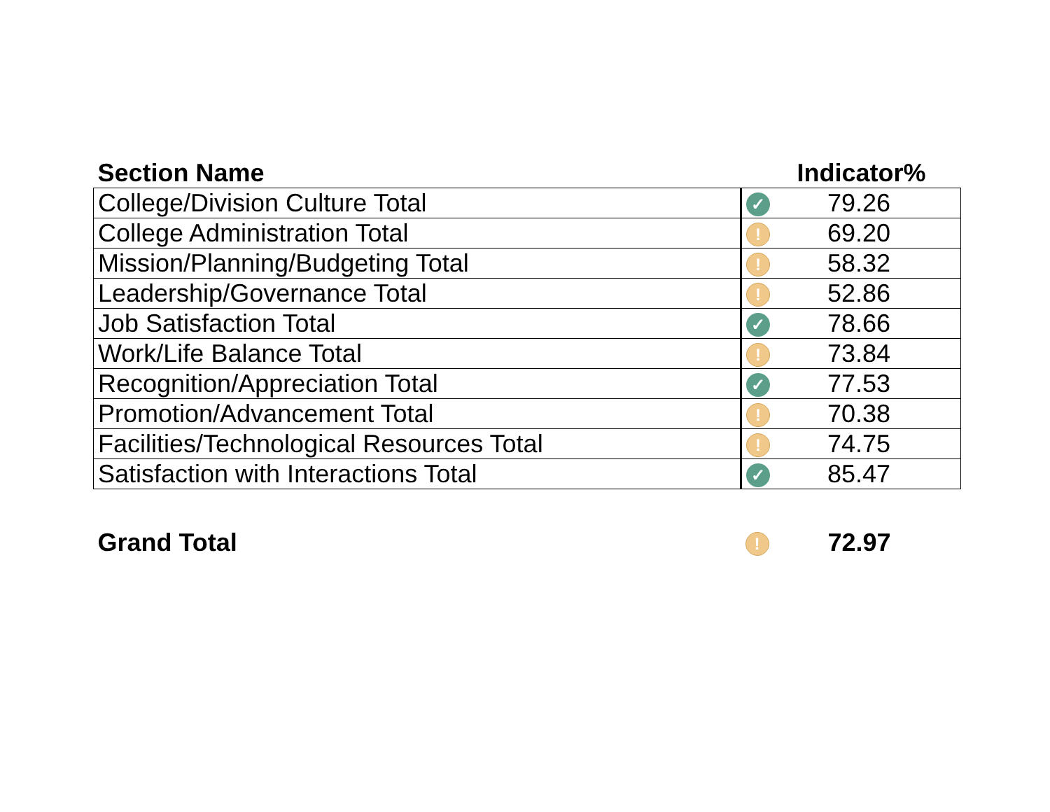| Section Name | Indicator% | |
| --- | --- | --- |
| College/Division Culture Total | ✓ | 79.26 |
| College Administration Total | ! | 69.20 |
| Mission/Planning/Budgeting Total | ! | 58.32 |
| Leadership/Governance Total | ! | 52.86 |
| Job Satisfaction Total | ✓ | 78.66 |
| Work/Life Balance Total | ! | 73.84 |
| Recognition/Appreciation Total | ✓ | 77.53 |
| Promotion/Advancement Total | ! | 70.38 |
| Facilities/Technological Resources Total | ! | 74.75 |
| Satisfaction with Interactions Total | ✓ | 85.47 |
| Grand Total | ! | 72.97 |